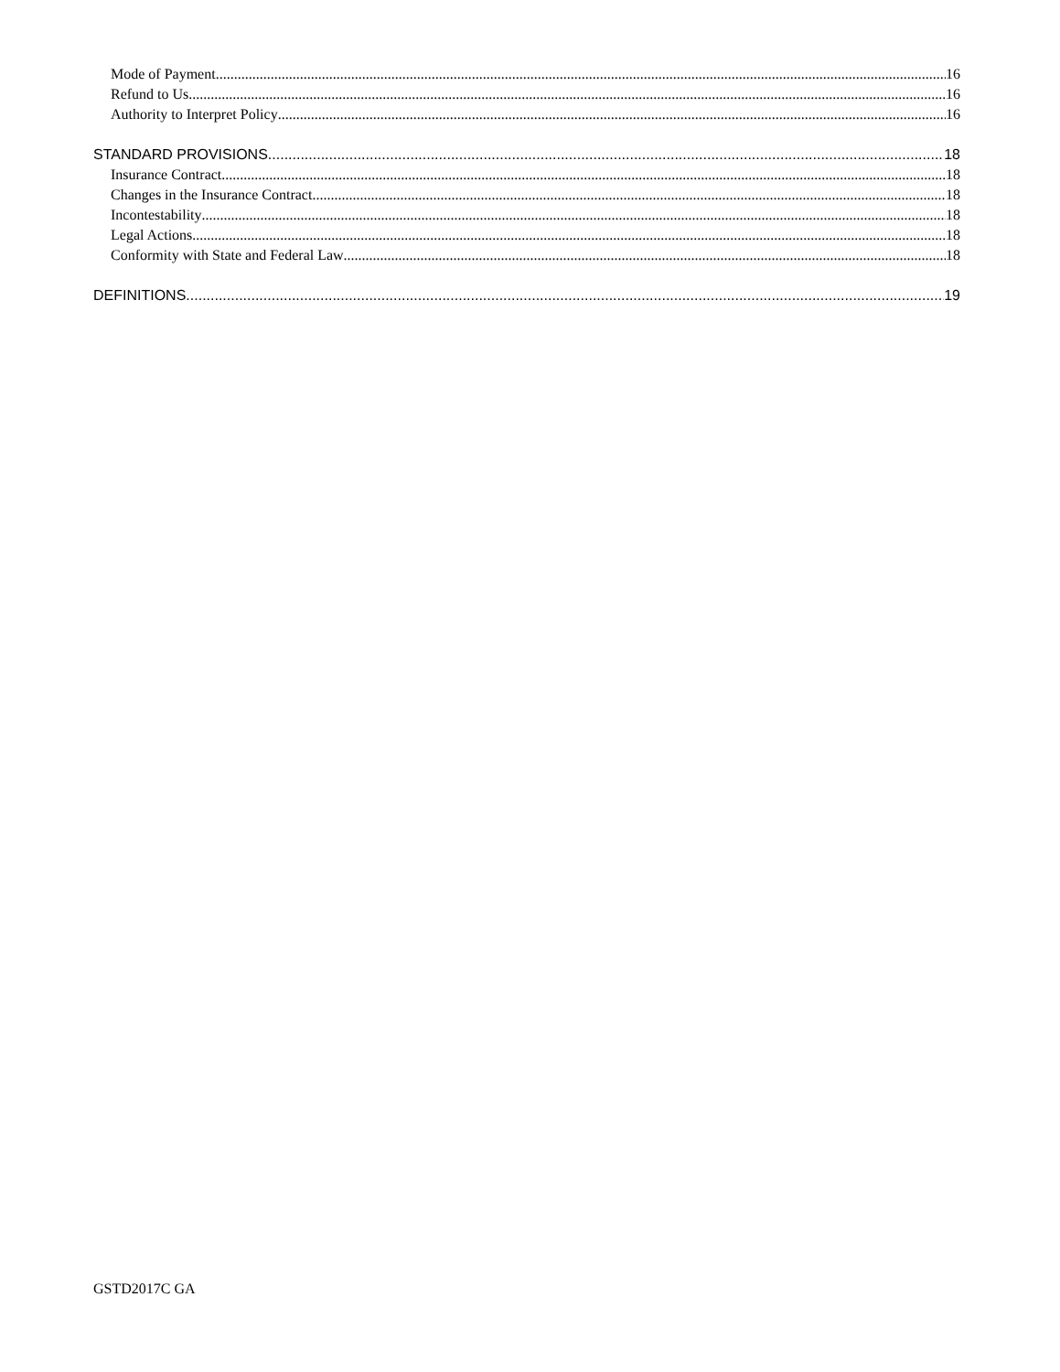Mode of Payment 16
Refund to Us 16
Authority to Interpret Policy 16
STANDARD PROVISIONS 18
Insurance Contract 18
Changes in the Insurance Contract 18
Incontestability 18
Legal Actions 18
Conformity with State and Federal Law 18
DEFINITIONS 19
GSTD2017C GA